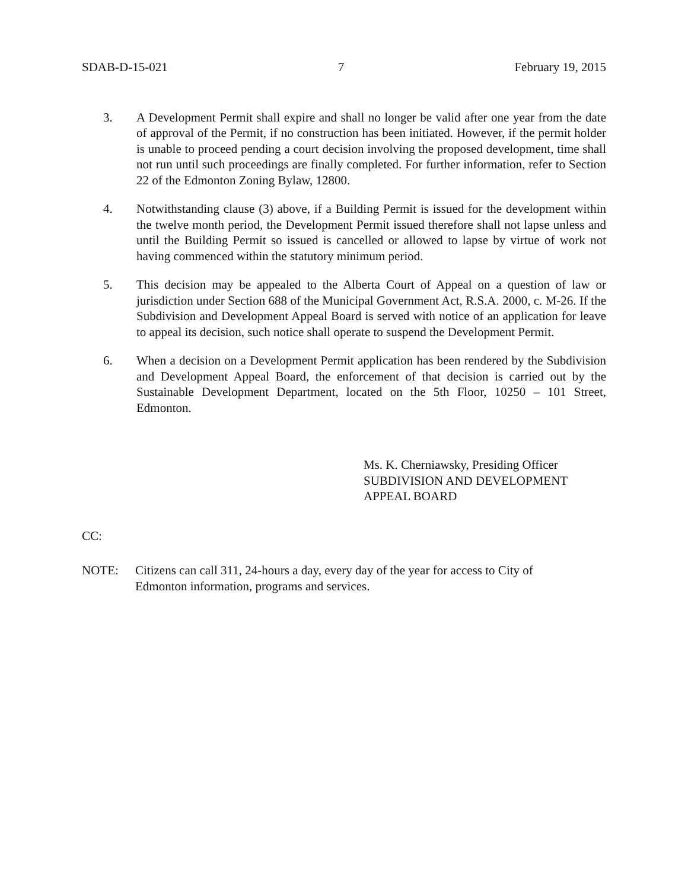SDAB-D-15-021 7 February 19, 2015
3. A Development Permit shall expire and shall no longer be valid after one year from the date of approval of the Permit, if no construction has been initiated. However, if the permit holder is unable to proceed pending a court decision involving the proposed development, time shall not run until such proceedings are finally completed. For further information, refer to Section 22 of the Edmonton Zoning Bylaw, 12800.
4. Notwithstanding clause (3) above, if a Building Permit is issued for the development within the twelve month period, the Development Permit issued therefore shall not lapse unless and until the Building Permit so issued is cancelled or allowed to lapse by virtue of work not having commenced within the statutory minimum period.
5. This decision may be appealed to the Alberta Court of Appeal on a question of law or jurisdiction under Section 688 of the Municipal Government Act, R.S.A. 2000, c. M-26. If the Subdivision and Development Appeal Board is served with notice of an application for leave to appeal its decision, such notice shall operate to suspend the Development Permit.
6. When a decision on a Development Permit application has been rendered by the Subdivision and Development Appeal Board, the enforcement of that decision is carried out by the Sustainable Development Department, located on the 5th Floor, 10250 – 101 Street, Edmonton.
Ms. K. Cherniawsky, Presiding Officer
SUBDIVISION AND DEVELOPMENT
APPEAL BOARD
CC:
NOTE: Citizens can call 311, 24-hours a day, every day of the year for access to City of
Edmonton information, programs and services.